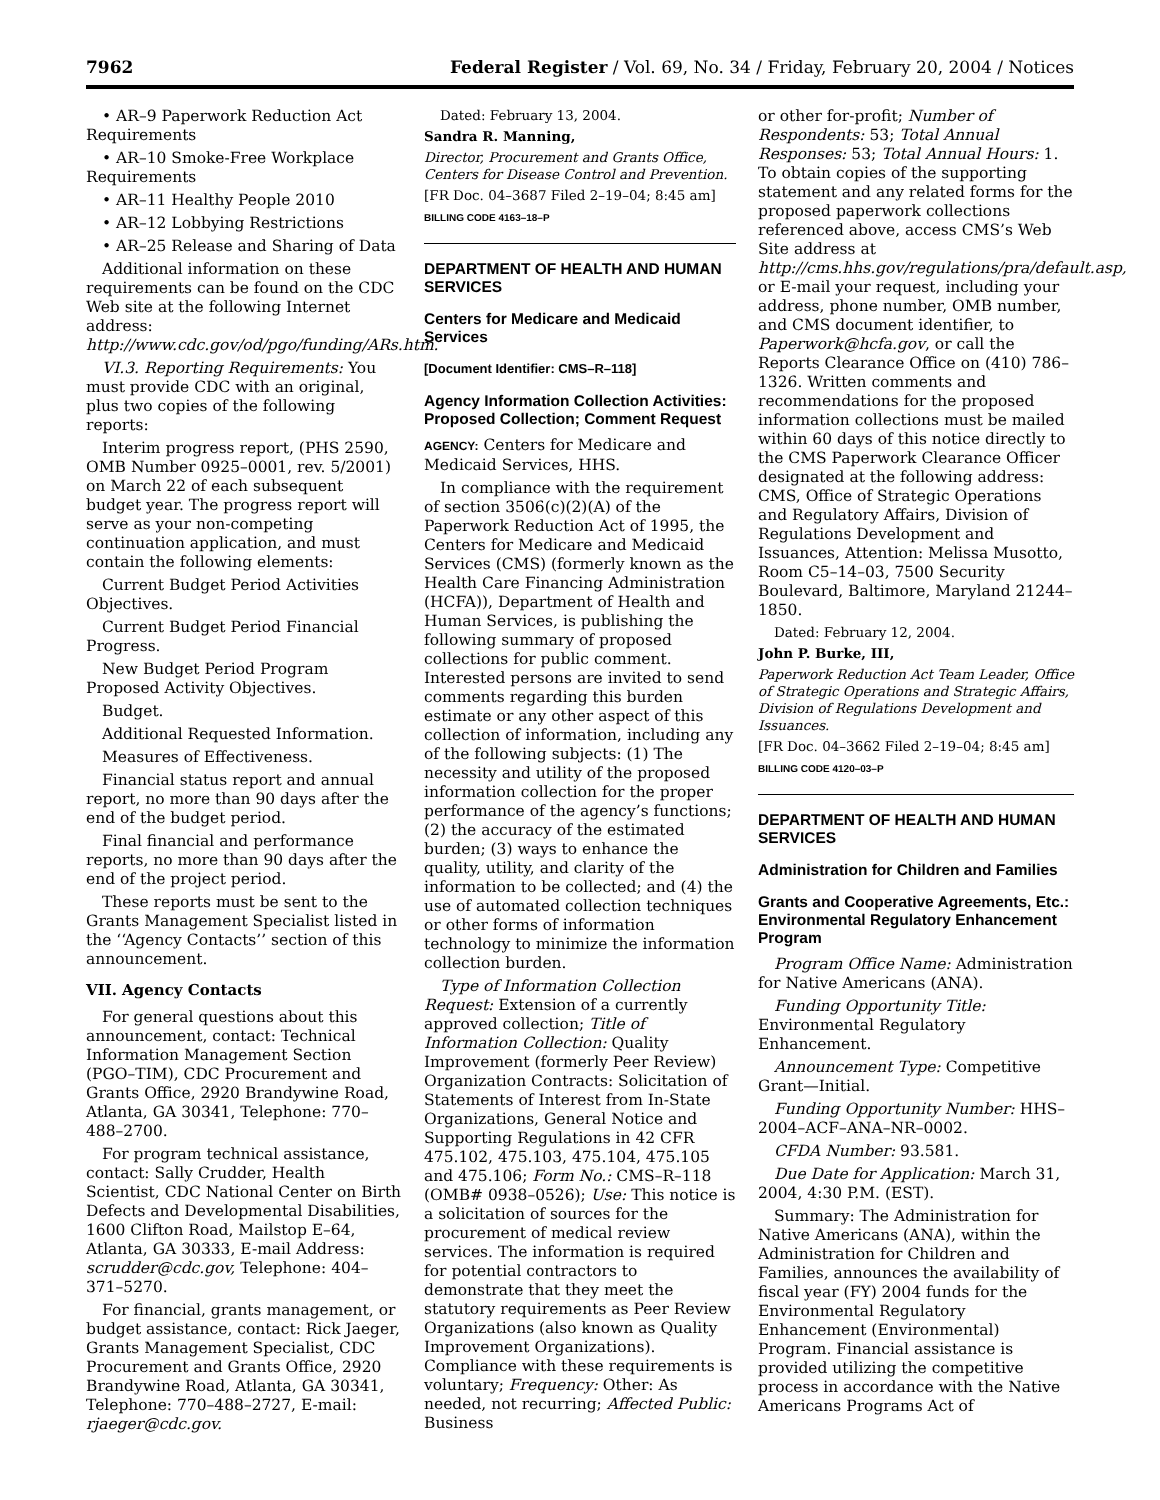7962 Federal Register / Vol. 69, No. 34 / Friday, February 20, 2004 / Notices
• AR–9 Paperwork Reduction Act Requirements
• AR–10 Smoke-Free Workplace Requirements
• AR–11 Healthy People 2010
• AR–12 Lobbying Restrictions
• AR–25 Release and Sharing of Data
Additional information on these requirements can be found on the CDC Web site at the following Internet address: http://www.cdc.gov/od/pgo/funding/ARs.htm.
VI.3. Reporting Requirements: You must provide CDC with an original, plus two copies of the following reports:
Interim progress report, (PHS 2590, OMB Number 0925–0001, rev. 5/2001) on March 22 of each subsequent budget year. The progress report will serve as your non-competing continuation application, and must contain the following elements:
Current Budget Period Activities Objectives.
Current Budget Period Financial Progress.
New Budget Period Program Proposed Activity Objectives.
Budget.
Additional Requested Information.
Measures of Effectiveness.
Financial status report and annual report, no more than 90 days after the end of the budget period.
Final financial and performance reports, no more than 90 days after the end of the project period.
These reports must be sent to the Grants Management Specialist listed in the ‘‘Agency Contacts’’ section of this announcement.
VII. Agency Contacts
For general questions about this announcement, contact: Technical Information Management Section (PGO–TIM), CDC Procurement and Grants Office, 2920 Brandywine Road, Atlanta, GA 30341, Telephone: 770–488–2700.
For program technical assistance, contact: Sally Crudder, Health Scientist, CDC National Center on Birth Defects and Developmental Disabilities, 1600 Clifton Road, Mailstop E–64, Atlanta, GA 30333, E-mail Address: scrudder@cdc.gov, Telephone: 404–371–5270.
For financial, grants management, or budget assistance, contact: Rick Jaeger, Grants Management Specialist, CDC Procurement and Grants Office, 2920 Brandywine Road, Atlanta, GA 30341, Telephone: 770–488–2727, E-mail: rjaeger@cdc.gov.
Dated: February 13, 2004.
Sandra R. Manning,
Director, Procurement and Grants Office, Centers for Disease Control and Prevention.
[FR Doc. 04–3687 Filed 2–19–04; 8:45 am]
BILLING CODE 4163–18–P
DEPARTMENT OF HEALTH AND HUMAN SERVICES
Centers for Medicare and Medicaid Services
[Document Identifier: CMS–R–118]
Agency Information Collection Activities: Proposed Collection; Comment Request
AGENCY: Centers for Medicare and Medicaid Services, HHS.
In compliance with the requirement of section 3506(c)(2)(A) of the Paperwork Reduction Act of 1995, the Centers for Medicare and Medicaid Services (CMS) (formerly known as the Health Care Financing Administration (HCFA)), Department of Health and Human Services, is publishing the following summary of proposed collections for public comment. Interested persons are invited to send comments regarding this burden estimate or any other aspect of this collection of information, including any of the following subjects: (1) The necessity and utility of the proposed information collection for the proper performance of the agency’s functions; (2) the accuracy of the estimated burden; (3) ways to enhance the quality, utility, and clarity of the information to be collected; and (4) the use of automated collection techniques or other forms of information technology to minimize the information collection burden.
Type of Information Collection Request: Extension of a currently approved collection; Title of Information Collection: Quality Improvement (formerly Peer Review) Organization Contracts: Solicitation of Statements of Interest from In-State Organizations, General Notice and Supporting Regulations in 42 CFR 475.102, 475.103, 475.104, 475.105 and 475.106; Form No.: CMS–R–118 (OMB# 0938–0526); Use: This notice is a solicitation of sources for the procurement of medical review services. The information is required for potential contractors to demonstrate that they meet the statutory requirements as Peer Review Organizations (also known as Quality Improvement Organizations). Compliance with these requirements is voluntary; Frequency: Other: As needed, not recurring; Affected Public: Business
or other for-profit; Number of Respondents: 53; Total Annual Responses: 53; Total Annual Hours: 1. To obtain copies of the supporting statement and any related forms for the proposed paperwork collections referenced above, access CMS’s Web Site address at http://cms.hhs.gov/regulations/pra/default.asp, or E-mail your request, including your address, phone number, OMB number, and CMS document identifier, to Paperwork@hcfa.gov, or call the Reports Clearance Office on (410) 786–1326. Written comments and recommendations for the proposed information collections must be mailed within 60 days of this notice directly to the CMS Paperwork Clearance Officer designated at the following address: CMS, Office of Strategic Operations and Regulatory Affairs, Division of Regulations Development and Issuances, Attention: Melissa Musotto, Room C5–14–03, 7500 Security Boulevard, Baltimore, Maryland 21244–1850.
Dated: February 12, 2004.
John P. Burke, III,
Paperwork Reduction Act Team Leader, Office of Strategic Operations and Strategic Affairs, Division of Regulations Development and Issuances.
[FR Doc. 04–3662 Filed 2–19–04; 8:45 am]
BILLING CODE 4120–03–P
DEPARTMENT OF HEALTH AND HUMAN SERVICES
Administration for Children and Families
Grants and Cooperative Agreements, Etc.: Environmental Regulatory Enhancement Program
Program Office Name: Administration for Native Americans (ANA).
Funding Opportunity Title: Environmental Regulatory Enhancement.
Announcement Type: Competitive Grant—Initial.
Funding Opportunity Number: HHS–2004–ACF–ANA–NR–0002.
CFDA Number: 93.581.
Due Date for Application: March 31, 2004, 4:30 P.M. (EST).
Summary: The Administration for Native Americans (ANA), within the Administration for Children and Families, announces the availability of fiscal year (FY) 2004 funds for the Environmental Regulatory Enhancement (Environmental) Program. Financial assistance is provided utilizing the competitive process in accordance with the Native Americans Programs Act of